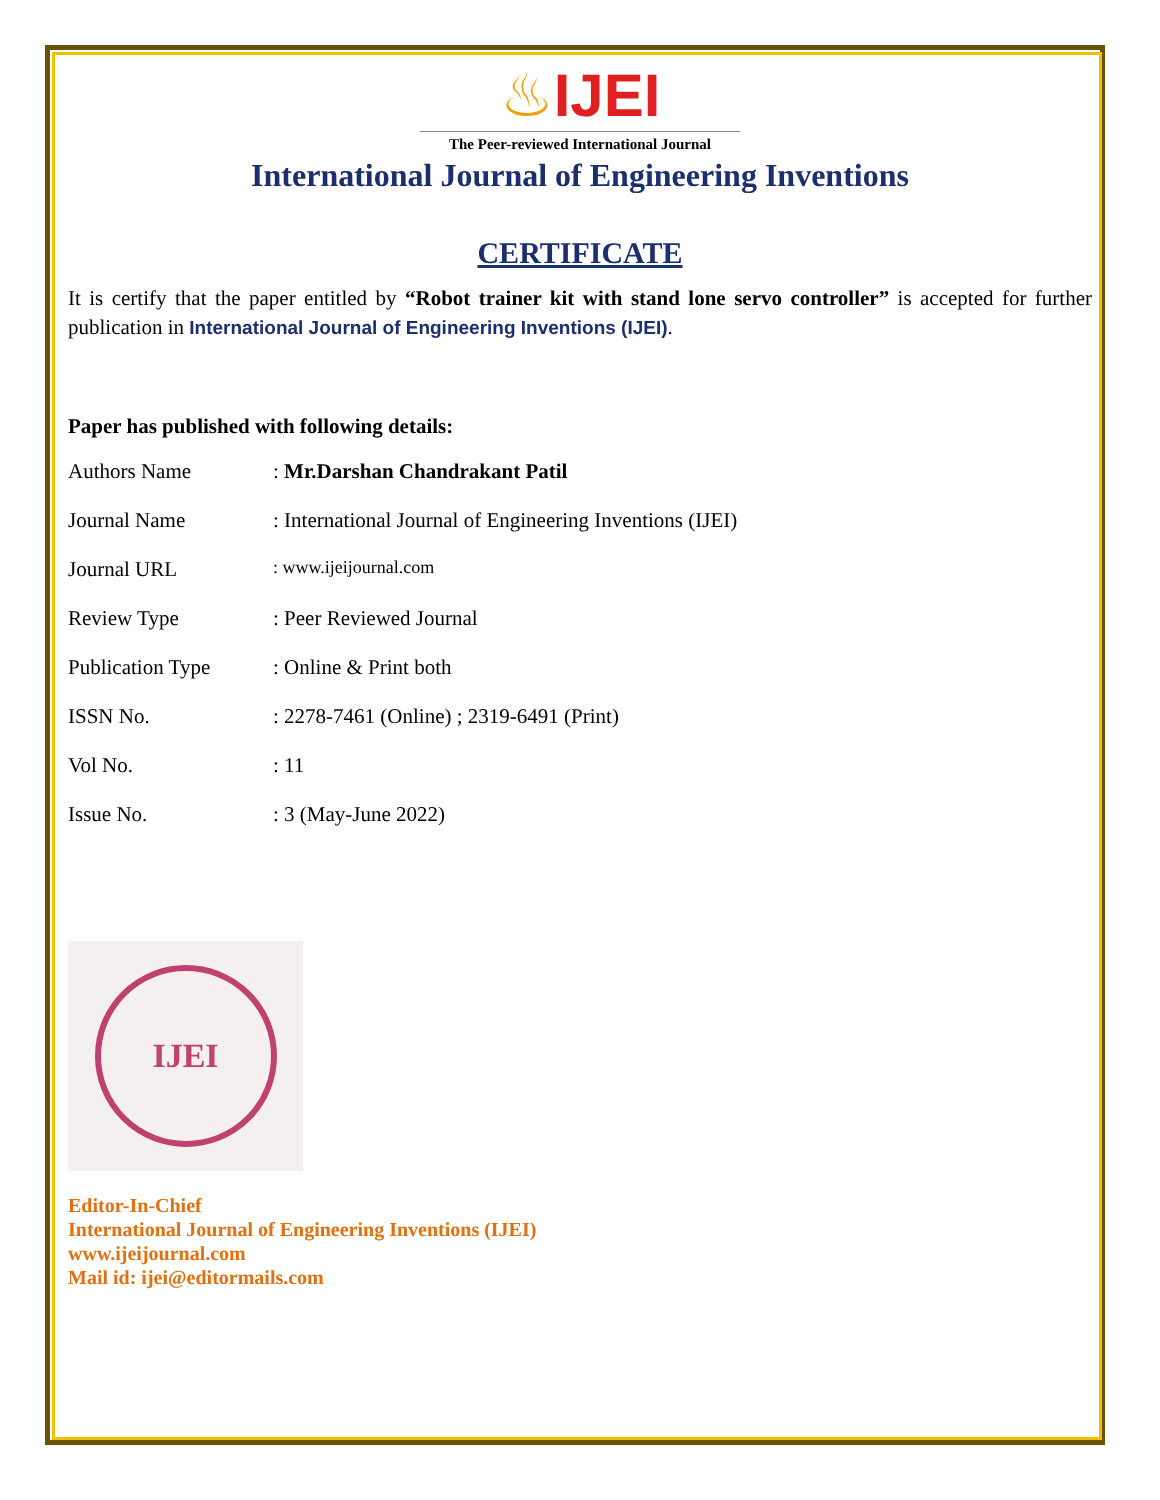♨IJEI
The Peer-reviewed International Journal
International Journal of Engineering Inventions
CERTIFICATE
It is certify that the paper entitled by “Robot trainer kit with stand lone servo controller” is accepted for further publication in International Journal of Engineering Inventions (IJEI).
Paper has published with following details:
| Authors Name | : Mr.Darshan Chandrakant Patil |
| Journal Name | : International Journal of Engineering Inventions (IJEI) |
| Journal URL | : www.ijeijournal.com |
| Review Type | : Peer Reviewed Journal |
| Publication Type | : Online & Print both |
| ISSN No. | : 2278-7461 (Online) ; 2319-6491 (Print) |
| Vol No. | : 11 |
| Issue No. | : 3 (May-June 2022) |
IJEI
Editor-In-Chief
International Journal of Engineering Inventions (IJEI)
www.ijeijournal.com
Mail id: ijei@editormails.com